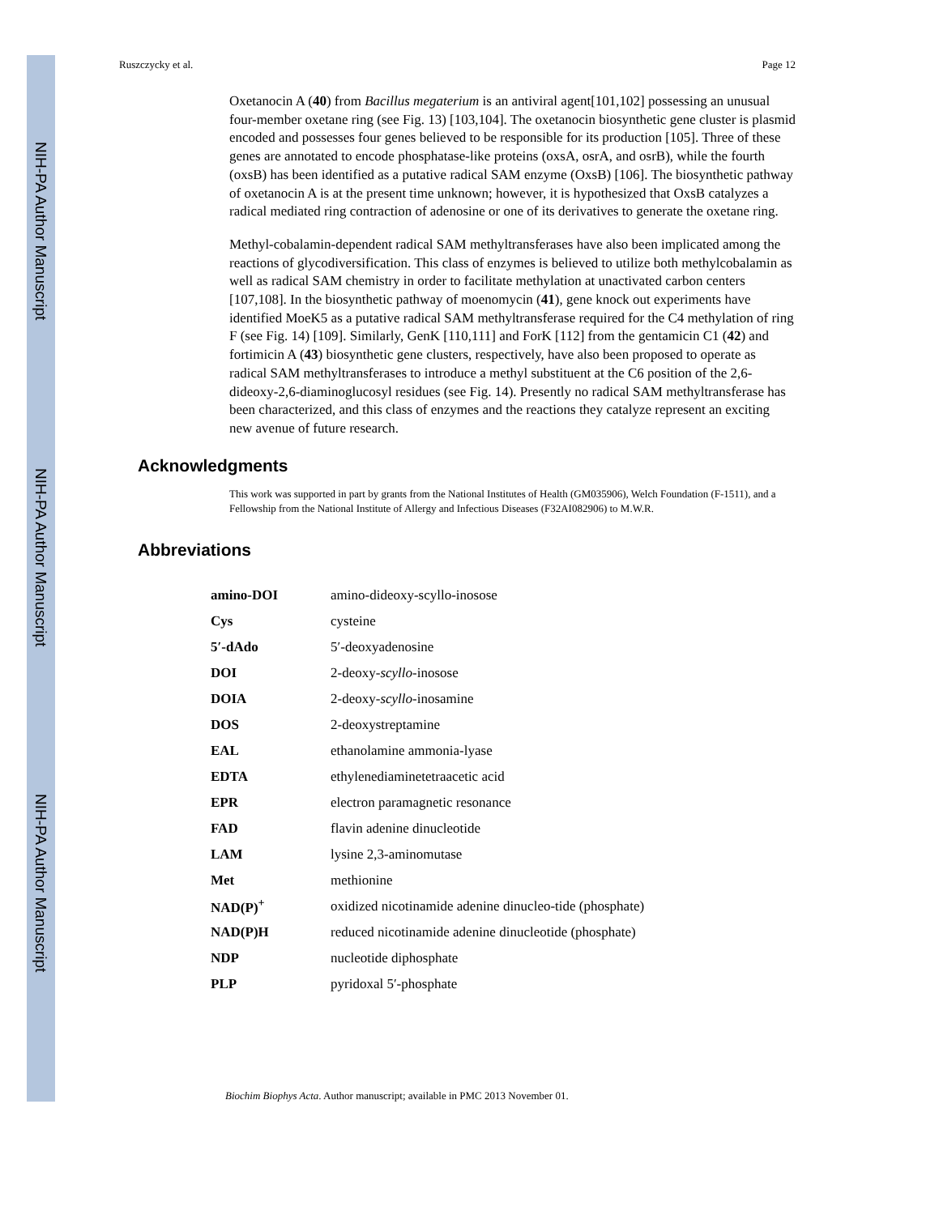NIH-PA Author Manuscript
NIH-PA Author Manuscript
NIH-PA Author Manuscript
Ruszczycky et al. Page 12
Oxetanocin A (40) from Bacillus megaterium is an antiviral agent[101,102] possessing an unusual four-member oxetane ring (see Fig. 13) [103,104]. The oxetanocin biosynthetic gene cluster is plasmid encoded and possesses four genes believed to be responsible for its production [105]. Three of these genes are annotated to encode phosphatase-like proteins (oxsA, osrA, and osrB), while the fourth (oxsB) has been identified as a putative radical SAM enzyme (OxsB) [106]. The biosynthetic pathway of oxetanocin A is at the present time unknown; however, it is hypothesized that OxsB catalyzes a radical mediated ring contraction of adenosine or one of its derivatives to generate the oxetane ring.
Methyl-cobalamin-dependent radical SAM methyltransferases have also been implicated among the reactions of glycodiversification. This class of enzymes is believed to utilize both methylcobalamin as well as radical SAM chemistry in order to facilitate methylation at unactivated carbon centers [107,108]. In the biosynthetic pathway of moenomycin (41), gene knock out experiments have identified MoeK5 as a putative radical SAM methyltransferase required for the C4 methylation of ring F (see Fig. 14) [109]. Similarly, GenK [110,111] and ForK [112] from the gentamicin C1 (42) and fortimicin A (43) biosynthetic gene clusters, respectively, have also been proposed to operate as radical SAM methyltransferases to introduce a methyl substituent at the C6 position of the 2,6-dideoxy-2,6-diaminoglucosyl residues (see Fig. 14). Presently no radical SAM methyltransferase has been characterized, and this class of enzymes and the reactions they catalyze represent an exciting new avenue of future research.
Acknowledgments
This work was supported in part by grants from the National Institutes of Health (GM035906), Welch Foundation (F-1511), and a Fellowship from the National Institute of Allergy and Infectious Diseases (F32AI082906) to M.W.R.
Abbreviations
| amino-DOI | amino-dideoxy-scyllo-inosose |
| Cys | cysteine |
| 5′-dAdo | 5′-deoxyadenosine |
| DOI | 2-deoxy- scyllo -inosose |
| DOIA | 2-deoxy- scyllo -inosamine |
| DOS | 2-deoxystreptamine |
| EAL | ethanolamine ammonia-lyase |
| EDTA | ethylenediaminetetraacetic acid |
| EPR | electron paramagnetic resonance |
| FAD | flavin adenine dinucleotide |
| LAM | lysine 2,3-aminomutase |
| Met | methionine |
| NAD(P)<sup>+</sup> | oxidized nicotinamide adenine dinucleo-tide (phosphate) |
| NAD(P)H | reduced nicotinamide adenine dinucleotide (phosphate) |
| NDP | nucleotide diphosphate |
| PLP | pyridoxal 5′-phosphate |
Biochim Biophys Acta. Author manuscript; available in PMC 2013 November 01.